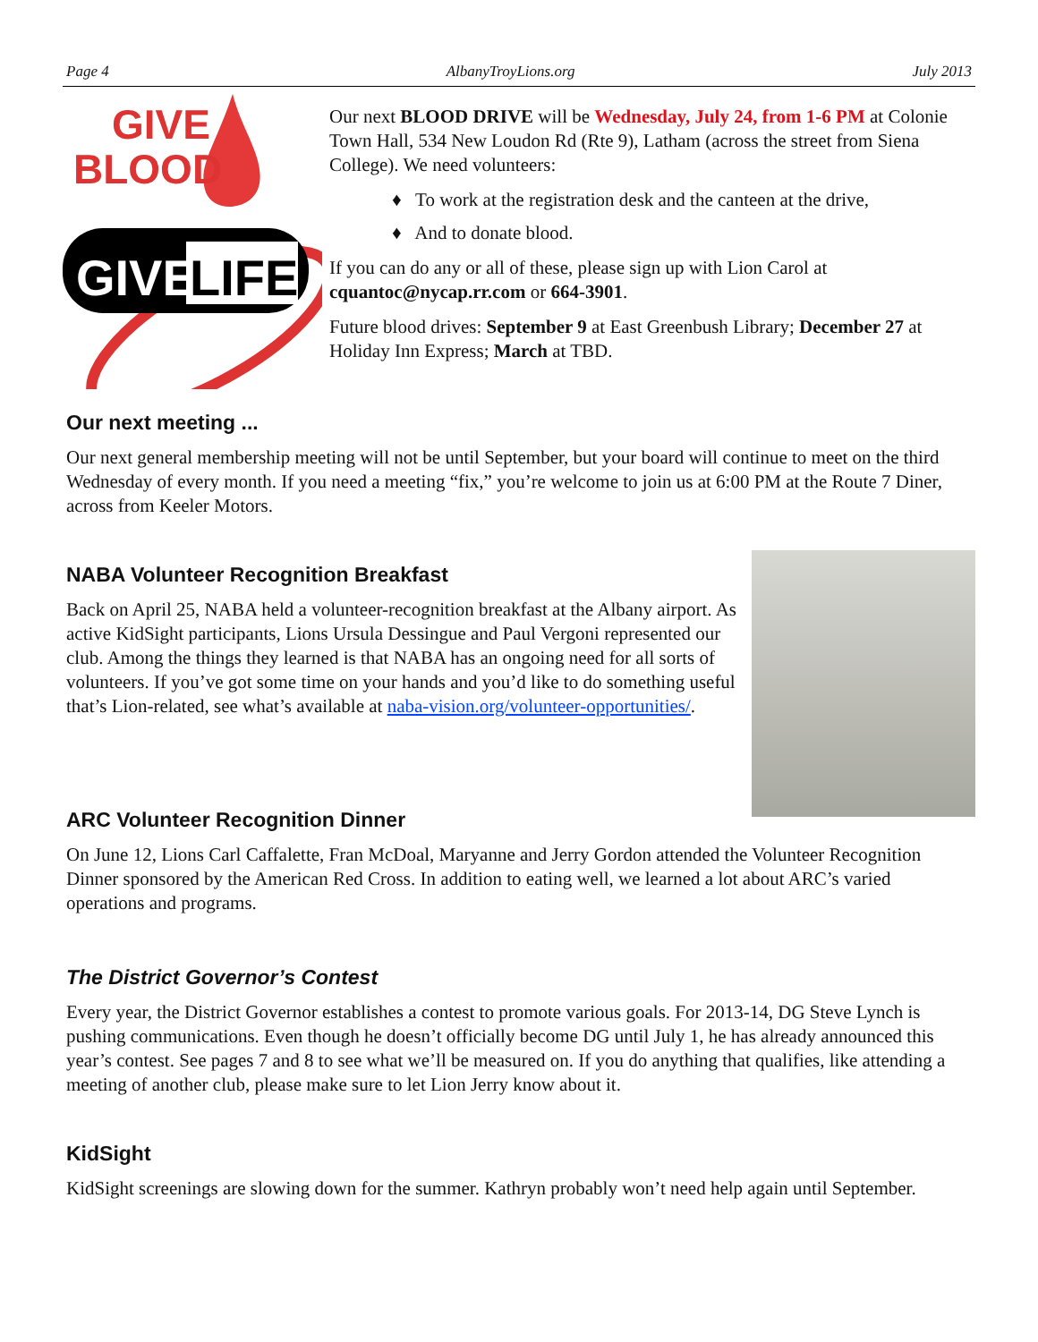Page 4 AlbanyTroyLions.org July 2013
GIVE
BLOOD
GIVE
LIFE
Our next BLOOD DRIVE will be Wednesday, July 24, from 1-6 PM at Colonie Town Hall, 534 New Loudon Rd (Rte 9), Latham (across the street from Siena College). We need volunteers:
♦ To work at the registration desk and the canteen at the drive,
♦ And to donate blood.
If you can do any or all of these, please sign up with Lion Carol at cquantoc@nycap.rr.com or 664-3901.
Future blood drives: September 9 at East Greenbush Library; December 27 at Holiday Inn Express; March at TBD.
Our next meeting ...
Our next general membership meeting will not be until September, but your board will continue to meet on the third Wednesday of every month. If you need a meeting “fix,” you’re welcome to join us at 6:00 PM at the Route 7 Diner, across from Keeler Motors.
NABA Volunteer Recognition Breakfast
Back on April 25, NABA held a volunteer-recognition breakfast at the Albany airport. As active KidSight participants, Lions Ursula Dessingue and Paul Vergoni represented our club. Among the things they learned is that NABA has an ongoing need for all sorts of volunteers. If you’ve got some time on your hands and you’d like to do something useful that’s Lion-related, see what’s available at naba-vision.org/volunteer-opportunities/.
ARC Volunteer Recognition Dinner
On June 12, Lions Carl Caffalette, Fran McDoal, Maryanne and Jerry Gordon attended the Volunteer Recognition Dinner sponsored by the American Red Cross. In addition to eating well, we learned a lot about ARC’s varied operations and programs.
The District Governor’s Contest
Every year, the District Governor establishes a contest to promote various goals. For 2013-14, DG Steve Lynch is pushing communications. Even though he doesn’t officially become DG until July 1, he has already announced this year’s contest. See pages 7 and 8 to see what we’ll be measured on. If you do anything that qualifies, like attending a meeting of another club, please make sure to let Lion Jerry know about it.
KidSight
KidSight screenings are slowing down for the summer. Kathryn probably won’t need help again until September.